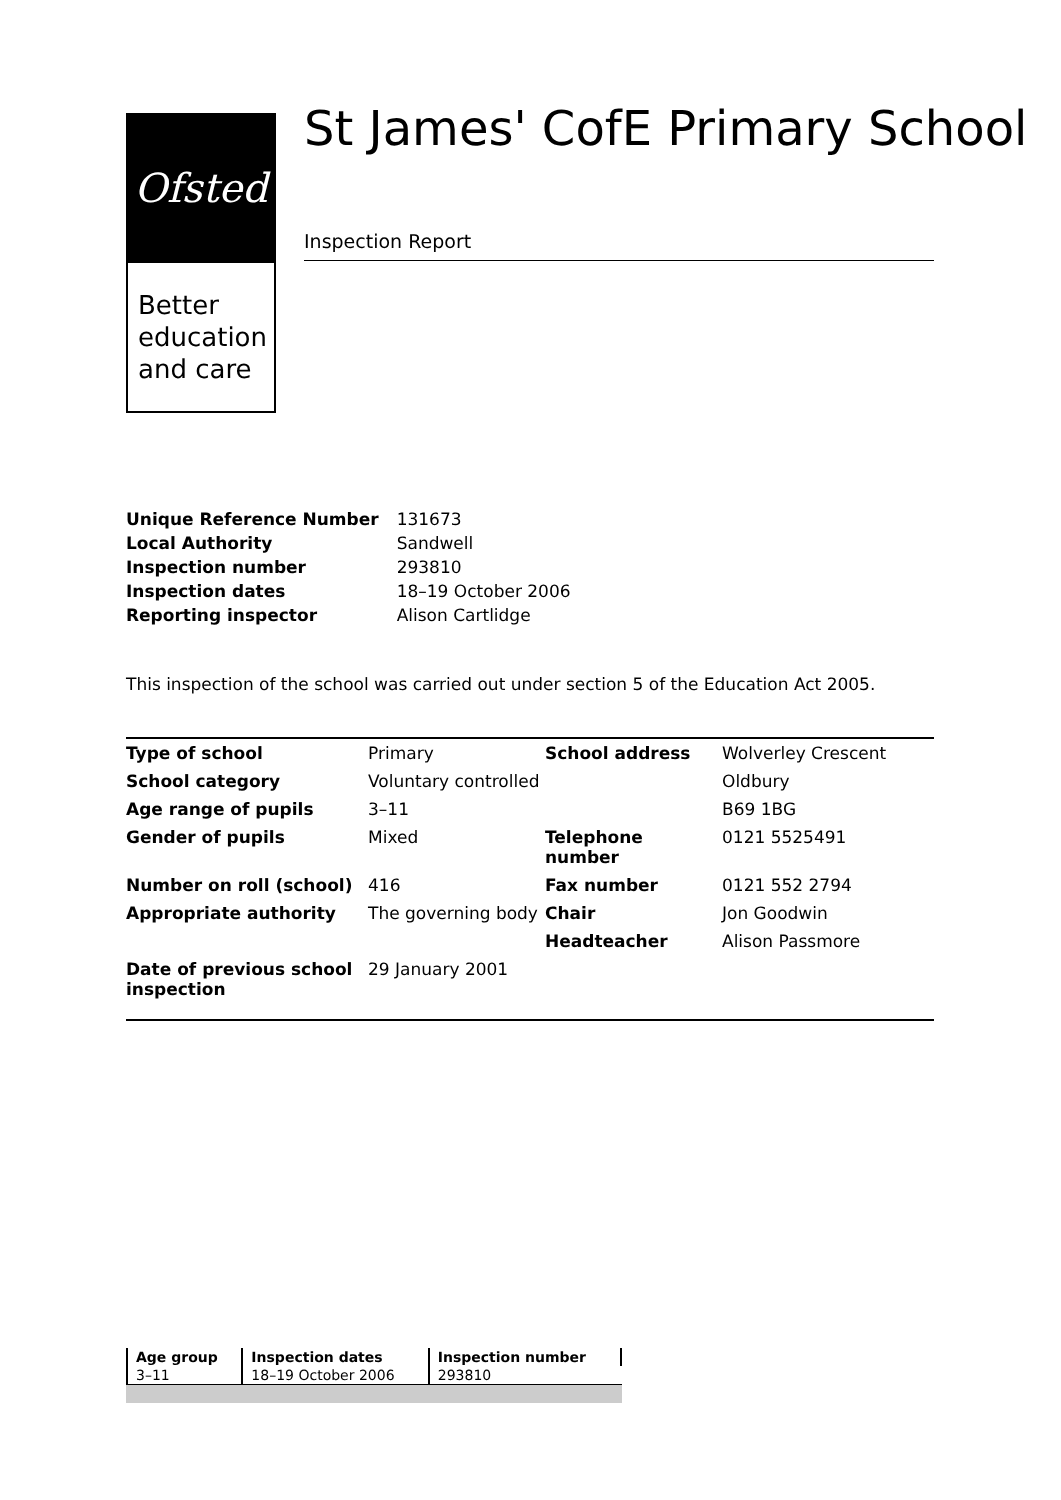Ofsted
Better education and care
St James' CofE Primary School
Inspection Report
| Unique Reference Number | 131673 |
| Local Authority | Sandwell |
| Inspection number | 293810 |
| Inspection dates | 18–19 October 2006 |
| Reporting inspector | Alison Cartlidge |
This inspection of the school was carried out under section 5 of the Education Act 2005.
| Type of school | Primary | School address | Wolverley Crescent |
| School category | Voluntary controlled | | Oldbury |
| Age range of pupils | 3–11 | | B69 1BG |
| Gender of pupils | Mixed | Telephone number | 0121 5525491 |
| Number on roll (school) | 416 | Fax number | 0121 552 2794 |
| Appropriate authority | The governing body | Chair | Jon Goodwin |
| | | Headteacher | Alison Passmore |
| Date of previous school inspection | 29 January 2001 | | |
| Age group | Inspection dates | Inspection number |
| --- | --- | --- |
| 3–11 | 18–19 October 2006 | 293810 |